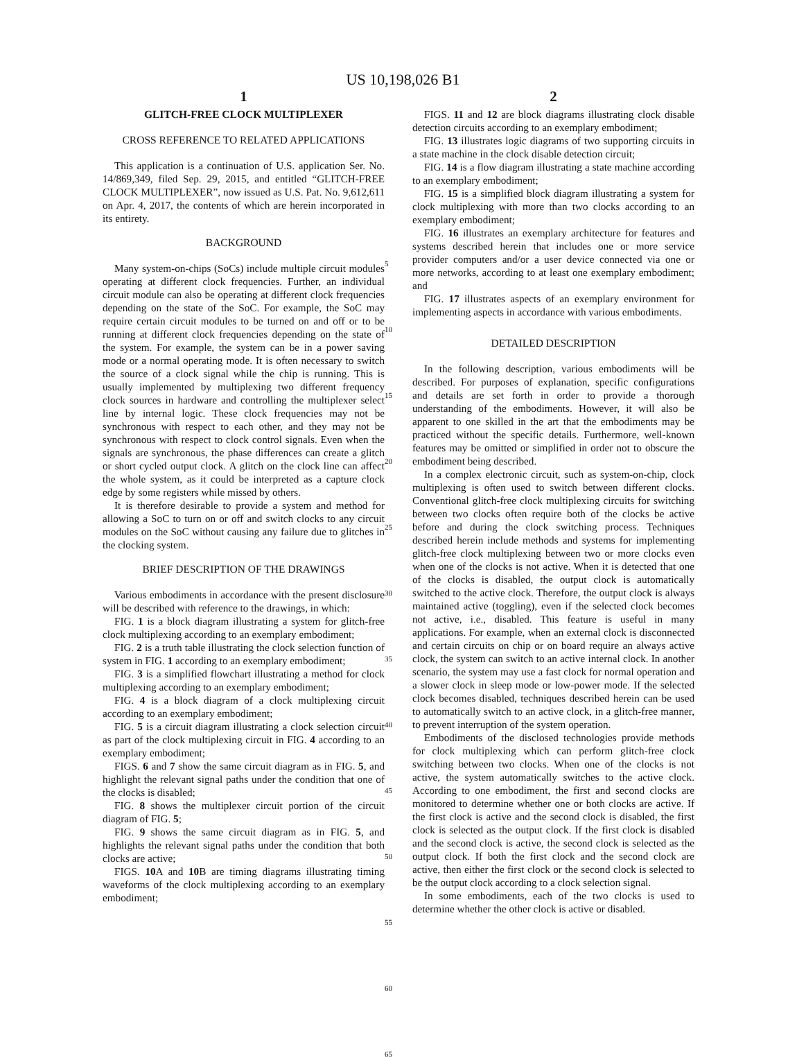US 10,198,026 B1
1
GLITCH-FREE CLOCK MULTIPLEXER
CROSS REFERENCE TO RELATED APPLICATIONS
This application is a continuation of U.S. application Ser. No. 14/869,349, filed Sep. 29, 2015, and entitled “GLITCH-FREE CLOCK MULTIPLEXER”, now issued as U.S. Pat. No. 9,612,611 on Apr. 4, 2017, the contents of which are herein incorporated in its entirety.
BACKGROUND
Many system-on-chips (SoCs) include multiple circuit modules operating at different clock frequencies. Further, an individual circuit module can also be operating at different clock frequencies depending on the state of the SoC. For example, the SoC may require certain circuit modules to be turned on and off or to be running at different clock frequencies depending on the state of the system. For example, the system can be in a power saving mode or a normal operating mode. It is often necessary to switch the source of a clock signal while the chip is running. This is usually implemented by multiplexing two different frequency clock sources in hardware and controlling the multiplexer select line by internal logic. These clock frequencies may not be synchronous with respect to each other, and they may not be synchronous with respect to clock control signals. Even when the signals are synchronous, the phase differences can create a glitch or short cycled output clock. A glitch on the clock line can affect the whole system, as it could be interpreted as a capture clock edge by some registers while missed by others.
It is therefore desirable to provide a system and method for allowing a SoC to turn on or off and switch clocks to any circuit modules on the SoC without causing any failure due to glitches in the clocking system.
BRIEF DESCRIPTION OF THE DRAWINGS
Various embodiments in accordance with the present disclosure will be described with reference to the drawings, in which:
FIG. 1 is a block diagram illustrating a system for glitch-free clock multiplexing according to an exemplary embodiment;
FIG. 2 is a truth table illustrating the clock selection function of system in FIG. 1 according to an exemplary embodiment;
FIG. 3 is a simplified flowchart illustrating a method for clock multiplexing according to an exemplary embodiment;
FIG. 4 is a block diagram of a clock multiplexing circuit according to an exemplary embodiment;
FIG. 5 is a circuit diagram illustrating a clock selection circuit as part of the clock multiplexing circuit in FIG. 4 according to an exemplary embodiment;
FIGS. 6 and 7 show the same circuit diagram as in FIG. 5, and highlight the relevant signal paths under the condition that one of the clocks is disabled;
FIG. 8 shows the multiplexer circuit portion of the circuit diagram of FIG. 5;
FIG. 9 shows the same circuit diagram as in FIG. 5, and highlights the relevant signal paths under the condition that both clocks are active;
FIGS. 10 A and 10 B are timing diagrams illustrating timing waveforms of the clock multiplexing according to an exemplary embodiment;
5
10
15
20
25
30
35
40
45
50
55
60
65
2
FIGS. 11 and 12 are block diagrams illustrating clock disable detection circuits according to an exemplary embodiment;
FIG. 13 illustrates logic diagrams of two supporting circuits in a state machine in the clock disable detection circuit;
FIG. 14 is a flow diagram illustrating a state machine according to an exemplary embodiment;
FIG. 15 is a simplified block diagram illustrating a system for clock multiplexing with more than two clocks according to an exemplary embodiment;
FIG. 16 illustrates an exemplary architecture for features and systems described herein that includes one or more service provider computers and/or a user device connected via one or more networks, according to at least one exemplary embodiment; and
FIG. 17 illustrates aspects of an exemplary environment for implementing aspects in accordance with various embodiments.
DETAILED DESCRIPTION
In the following description, various embodiments will be described. For purposes of explanation, specific configurations and details are set forth in order to provide a thorough understanding of the embodiments. However, it will also be apparent to one skilled in the art that the embodiments may be practiced without the specific details. Furthermore, well-known features may be omitted or simplified in order not to obscure the embodiment being described.
In a complex electronic circuit, such as system-on-chip, clock multiplexing is often used to switch between different clocks. Conventional glitch-free clock multiplexing circuits for switching between two clocks often require both of the clocks be active before and during the clock switching process. Techniques described herein include methods and systems for implementing glitch-free clock multiplexing between two or more clocks even when one of the clocks is not active. When it is detected that one of the clocks is disabled, the output clock is automatically switched to the active clock. Therefore, the output clock is always maintained active (toggling), even if the selected clock becomes not active, i.e., disabled. This feature is useful in many applications. For example, when an external clock is disconnected and certain circuits on chip or on board require an always active clock, the system can switch to an active internal clock. In another scenario, the system may use a fast clock for normal operation and a slower clock in sleep mode or low-power mode. If the selected clock becomes disabled, techniques described herein can be used to automatically switch to an active clock, in a glitch-free manner, to prevent interruption of the system operation.
Embodiments of the disclosed technologies provide methods for clock multiplexing which can perform glitch-free clock switching between two clocks. When one of the clocks is not active, the system automatically switches to the active clock. According to one embodiment, the first and second clocks are monitored to determine whether one or both clocks are active. If the first clock is active and the second clock is disabled, the first clock is selected as the output clock. If the first clock is disabled and the second clock is active, the second clock is selected as the output clock. If both the first clock and the second clock are active, then either the first clock or the second clock is selected to be the output clock according to a clock selection signal.
In some embodiments, each of the two clocks is used to determine whether the other clock is active or disabled.